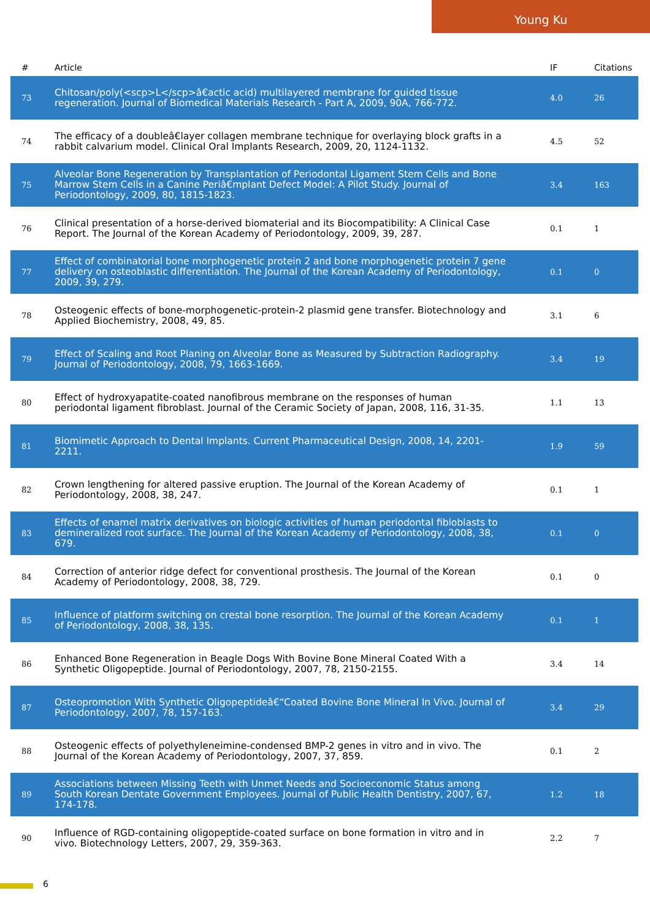Young Ku
| # | Article | IF | Citations |
| --- | --- | --- | --- |
| 73 | Chitosan/poly(<scp>L</scp>â€actic acid) multilayered membrane for guided tissue regeneration. Journal of Biomedical Materials Research - Part A, 2009, 90A, 766-772. | 4.0 | 26 |
| 74 | The efficacy of a doubleâ€layer collagen membrane technique for overlaying block grafts in a rabbit calvarium model. Clinical Oral Implants Research, 2009, 20, 1124-1132. | 4.5 | 52 |
| 75 | Alveolar Bone Regeneration by Transplantation of Periodontal Ligament Stem Cells and Bone Marrow Stem Cells in a Canine Periâ€mplant Defect Model: A Pilot Study. Journal of Periodontology, 2009, 80, 1815-1823. | 3.4 | 163 |
| 76 | Clinical presentation of a horse-derived biomaterial and its Biocompatibility: A Clinical Case Report. The Journal of the Korean Academy of Periodontology, 2009, 39, 287. | 0.1 | 1 |
| 77 | Effect of combinatorial bone morphogenetic protein 2 and bone morphogenetic protein 7 gene delivery on osteoblastic differentiation. The Journal of the Korean Academy of Periodontology, 2009, 39, 279. | 0.1 | 0 |
| 78 | Osteogenic effects of bone-morphogenetic-protein-2 plasmid gene transfer. Biotechnology and Applied Biochemistry, 2008, 49, 85. | 3.1 | 6 |
| 79 | Effect of Scaling and Root Planing on Alveolar Bone as Measured by Subtraction Radiography. Journal of Periodontology, 2008, 79, 1663-1669. | 3.4 | 19 |
| 80 | Effect of hydroxyapatite-coated nanofibrous membrane on the responses of human periodontal ligament fibroblast. Journal of the Ceramic Society of Japan, 2008, 116, 31-35. | 1.1 | 13 |
| 81 | Biomimetic Approach to Dental Implants. Current Pharmaceutical Design, 2008, 14, 2201-2211. | 1.9 | 59 |
| 82 | Crown lengthening for altered passive eruption. The Journal of the Korean Academy of Periodontology, 2008, 38, 247. | 0.1 | 1 |
| 83 | Effects of enamel matrix derivatives on biologic activities of human periodontal fibloblasts to demineralized root surface. The Journal of the Korean Academy of Periodontology, 2008, 38, 679. | 0.1 | 0 |
| 84 | Correction of anterior ridge defect for conventional prosthesis. The Journal of the Korean Academy of Periodontology, 2008, 38, 729. | 0.1 | 0 |
| 85 | Influence of platform switching on crestal bone resorption. The Journal of the Korean Academy of Periodontology, 2008, 38, 135. | 0.1 | 1 |
| 86 | Enhanced Bone Regeneration in Beagle Dogs With Bovine Bone Mineral Coated With a Synthetic Oligopeptide. Journal of Periodontology, 2007, 78, 2150-2155. | 3.4 | 14 |
| 87 | Osteopromotion With Synthetic Oligopeptideâ€“Coated Bovine Bone Mineral In Vivo. Journal of Periodontology, 2007, 78, 157-163. | 3.4 | 29 |
| 88 | Osteogenic effects of polyethyleneimine-condensed BMP-2 genes in vitro and in vivo. The Journal of the Korean Academy of Periodontology, 2007, 37, 859. | 0.1 | 2 |
| 89 | Associations between Missing Teeth with Unmet Needs and Socioeconomic Status among South Korean Dentate Government Employees. Journal of Public Health Dentistry, 2007, 67, 174-178. | 1.2 | 18 |
| 90 | Influence of RGD-containing oligopeptide-coated surface on bone formation in vitro and in vivo. Biotechnology Letters, 2007, 29, 359-363. | 2.2 | 7 |
6